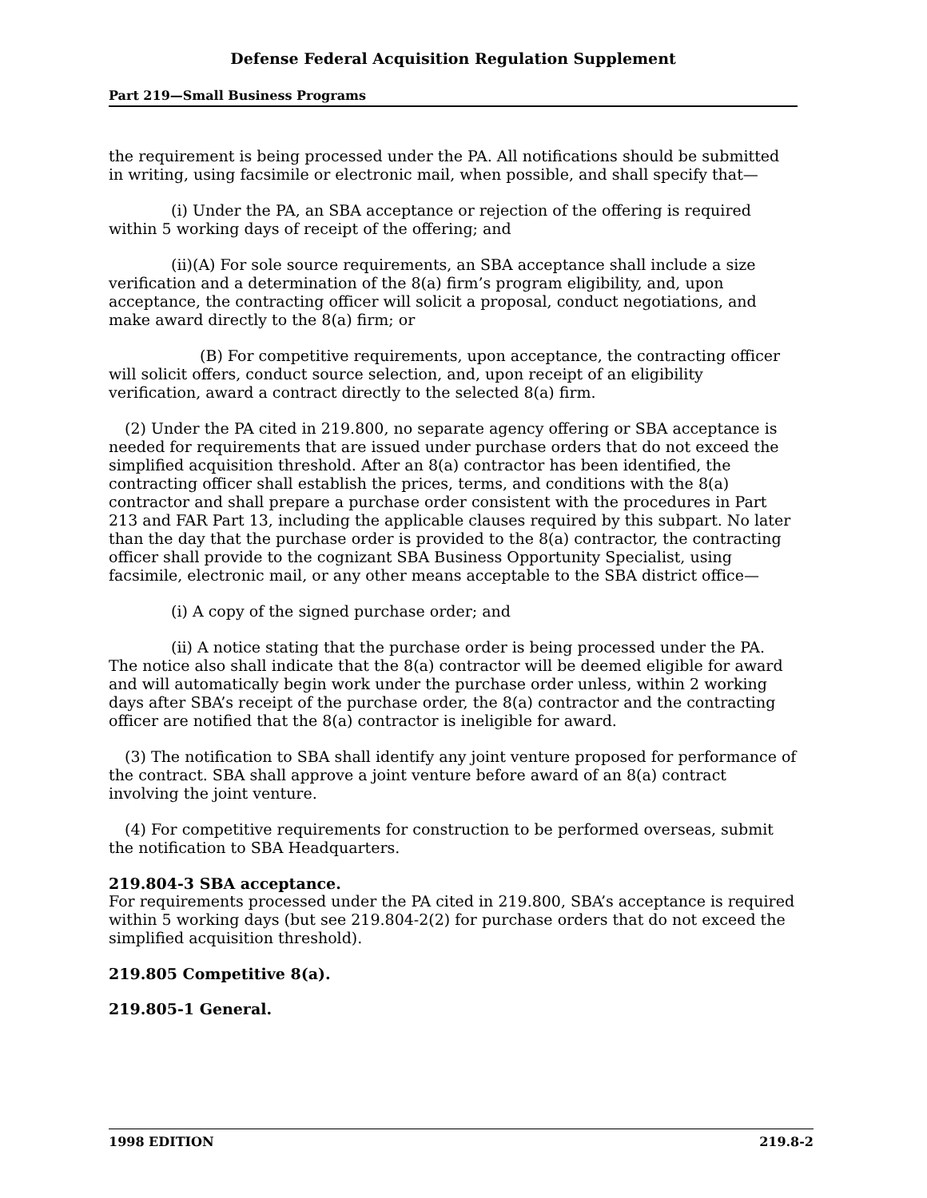Defense Federal Acquisition Regulation Supplement
Part 219—Small Business Programs
the requirement is being processed under the PA. All notifications should be submitted in writing, using facsimile or electronic mail, when possible, and shall specify that—
(i) Under the PA, an SBA acceptance or rejection of the offering is required within 5 working days of receipt of the offering; and
(ii)(A) For sole source requirements, an SBA acceptance shall include a size verification and a determination of the 8(a) firm’s program eligibility, and, upon acceptance, the contracting officer will solicit a proposal, conduct negotiations, and make award directly to the 8(a) firm; or
(B) For competitive requirements, upon acceptance, the contracting officer will solicit offers, conduct source selection, and, upon receipt of an eligibility verification, award a contract directly to the selected 8(a) firm.
(2) Under the PA cited in 219.800, no separate agency offering or SBA acceptance is needed for requirements that are issued under purchase orders that do not exceed the simplified acquisition threshold. After an 8(a) contractor has been identified, the contracting officer shall establish the prices, terms, and conditions with the 8(a) contractor and shall prepare a purchase order consistent with the procedures in Part 213 and FAR Part 13, including the applicable clauses required by this subpart. No later than the day that the purchase order is provided to the 8(a) contractor, the contracting officer shall provide to the cognizant SBA Business Opportunity Specialist, using facsimile, electronic mail, or any other means acceptable to the SBA district office—
(i) A copy of the signed purchase order; and
(ii) A notice stating that the purchase order is being processed under the PA. The notice also shall indicate that the 8(a) contractor will be deemed eligible for award and will automatically begin work under the purchase order unless, within 2 working days after SBA’s receipt of the purchase order, the 8(a) contractor and the contracting officer are notified that the 8(a) contractor is ineligible for award.
(3) The notification to SBA shall identify any joint venture proposed for performance of the contract. SBA shall approve a joint venture before award of an 8(a) contract involving the joint venture.
(4) For competitive requirements for construction to be performed overseas, submit the notification to SBA Headquarters.
219.804-3 SBA acceptance.
For requirements processed under the PA cited in 219.800, SBA’s acceptance is required within 5 working days (but see 219.804-2(2) for purchase orders that do not exceed the simplified acquisition threshold).
219.805 Competitive 8(a).
219.805-1 General.
1998 EDITION 219.8-2